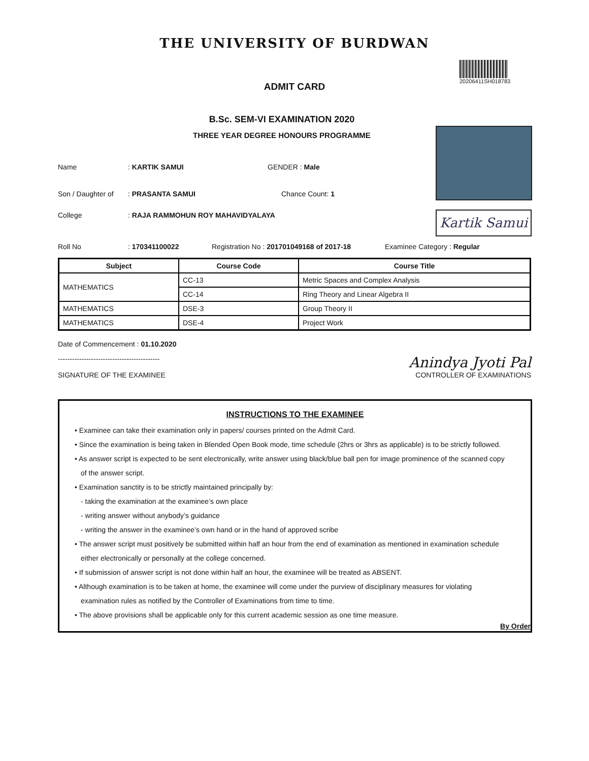THE UNIVERSITY OF BURDWAN
ADMIT CARD
20206411SH018783
B.Sc. SEM-VI EXAMINATION 2020
THREE YEAR DEGREE HONOURS PROGRAMME
Kartik Samui
Name : KARTIK SAMUI GENDER : Male
Son / Daughter of : PRASANTA SAMUI Chance Count: 1
College : RAJA RAMMOHUN ROY MAHAVIDYALAYA
Roll No : 170341100022 Registration No : 201701049168 of 2017-18 Examinee Category : Regular
| Subject | Course Code | Course Title |
| --- | --- | --- |
| MATHEMATICS | CC-13 | Metric Spaces and Complex Analysis |
| | CC-14 | Ring Theory and Linear Algebra II |
| MATHEMATICS | DSE-3 | Group Theory II |
| MATHEMATICS | DSE-4 | Project Work |
Date of Commencement : 01.10.2020
-------------------------------------------
SIGNATURE OF THE EXAMINEE
Anindya Jyoti Pal
CONTROLLER OF EXAMINATIONS
INSTRUCTIONS TO THE EXAMINEE
• Examinee can take their examination only in papers/ courses printed on the Admit Card.
• Since the examination is being taken in Blended Open Book mode, time schedule (2hrs or 3hrs as applicable) is to be strictly followed.
• As answer script is expected to be sent electronically, write answer using black/blue ball pen for image prominence of the scanned copy
of the answer script.
• Examination sanctity is to be strictly maintained principally by:
- taking the examination at the examinee’s own place
- writing answer without anybody’s guidance
- writing the answer in the examinee’s own hand or in the hand of approved scribe
• The answer script must positively be submitted within half an hour from the end of examination as mentioned in examination schedule
either electronically or personally at the college concerned.
• If submission of answer script is not done within half an hour, the examinee will be treated as ABSENT.
• Although examination is to be taken at home, the examinee will come under the purview of disciplinary measures for violating
examination rules as notified by the Controller of Examinations from time to time.
• The above provisions shall be applicable only for this current academic session as one time measure.
By Order